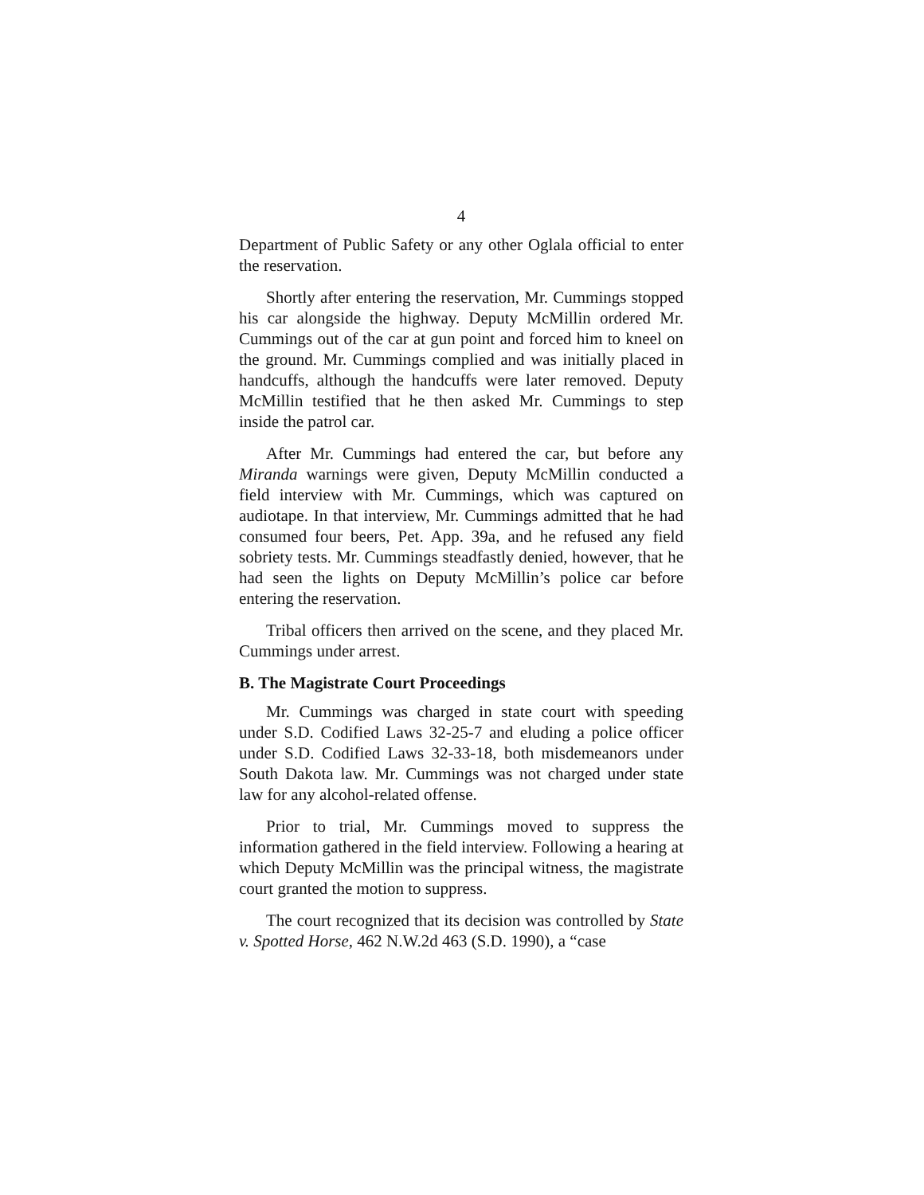4
Department of Public Safety or any other Oglala official to enter the reservation.
Shortly after entering the reservation, Mr. Cummings stopped his car alongside the highway. Deputy McMillin ordered Mr. Cummings out of the car at gun point and forced him to kneel on the ground. Mr. Cummings complied and was initially placed in handcuffs, although the handcuffs were later removed. Deputy McMillin testified that he then asked Mr. Cummings to step inside the patrol car.
After Mr. Cummings had entered the car, but before any Miranda warnings were given, Deputy McMillin conducted a field interview with Mr. Cummings, which was captured on audiotape. In that interview, Mr. Cummings admitted that he had consumed four beers, Pet. App. 39a, and he refused any field sobriety tests. Mr. Cummings steadfastly denied, however, that he had seen the lights on Deputy McMillin’s police car before entering the reservation.
Tribal officers then arrived on the scene, and they placed Mr. Cummings under arrest.
B. The Magistrate Court Proceedings
Mr. Cummings was charged in state court with speeding under S.D. Codified Laws 32-25-7 and eluding a police officer under S.D. Codified Laws 32-33-18, both misdemeanors under South Dakota law. Mr. Cummings was not charged under state law for any alcohol-related offense.
Prior to trial, Mr. Cummings moved to suppress the information gathered in the field interview. Following a hearing at which Deputy McMillin was the principal witness, the magistrate court granted the motion to suppress.
The court recognized that its decision was controlled by State v. Spotted Horse, 462 N.W.2d 463 (S.D. 1990), a “case